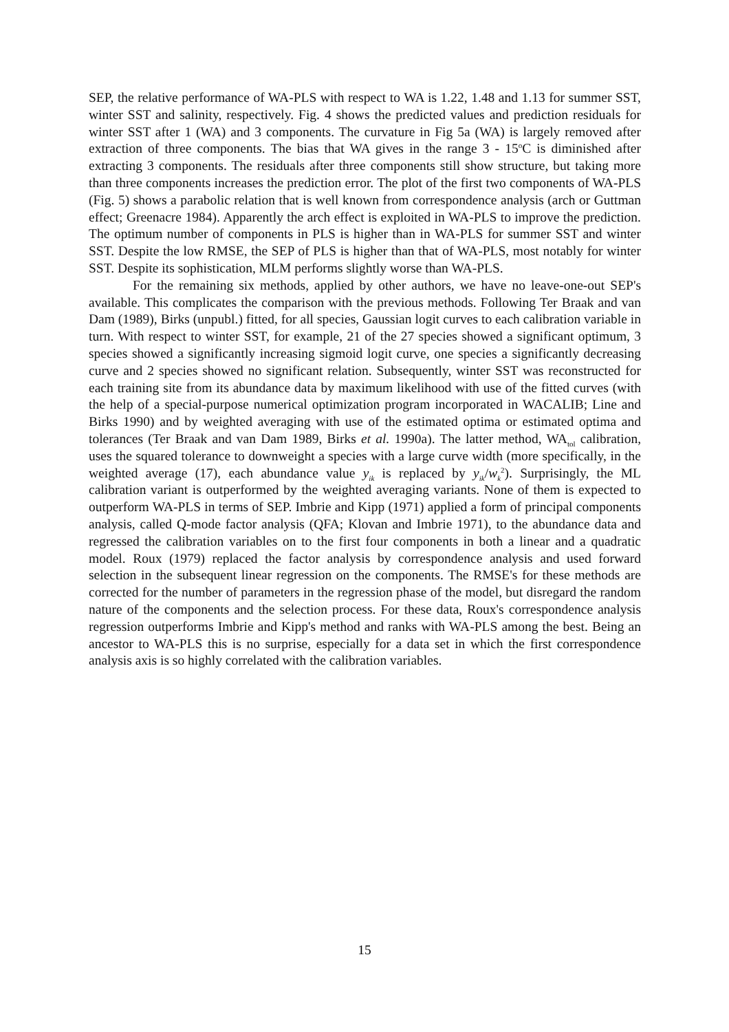SEP, the relative performance of WA-PLS with respect to WA is 1.22, 1.48 and 1.13 for summer SST, winter SST and salinity, respectively. Fig. 4 shows the predicted values and prediction residuals for winter SST after 1 (WA) and 3 components. The curvature in Fig 5a (WA) is largely removed after extraction of three components. The bias that WA gives in the range 3 - 15<sup>o</sup>C is diminished after extracting 3 components. The residuals after three components still show structure, but taking more than three components increases the prediction error. The plot of the first two components of WA-PLS (Fig. 5) shows a parabolic relation that is well known from correspondence analysis (arch or Guttman effect; Greenacre 1984). Apparently the arch effect is exploited in WA-PLS to improve the prediction. The optimum number of components in PLS is higher than in WA-PLS for summer SST and winter SST. Despite the low RMSE, the SEP of PLS is higher than that of WA-PLS, most notably for winter SST. Despite its sophistication, MLM performs slightly worse than WA-PLS.
For the remaining six methods, applied by other authors, we have no leave-one-out SEP's available. This complicates the comparison with the previous methods. Following Ter Braak and van Dam (1989), Birks (unpubl.) fitted, for all species, Gaussian logit curves to each calibration variable in turn. With respect to winter SST, for example, 21 of the 27 species showed a significant optimum, 3 species showed a significantly increasing sigmoid logit curve, one species a significantly decreasing curve and 2 species showed no significant relation. Subsequently, winter SST was reconstructed for each training site from its abundance data by maximum likelihood with use of the fitted curves (with the help of a special-purpose numerical optimization program incorporated in WACALIB; Line and Birks 1990) and by weighted averaging with use of the estimated optima or estimated optima and tolerances (Ter Braak and van Dam 1989, Birks et al. 1990a). The latter method, WA<sub>tol</sub> calibration, uses the squared tolerance to downweight a species with a large curve width (more specifically, in the weighted average (17), each abundance value y<sub>ik</sub> is replaced by y<sub>ik</sub>/w<sub>k</sub><sup>2</sup>). Surprisingly, the ML calibration variant is outperformed by the weighted averaging variants. None of them is expected to outperform WA-PLS in terms of SEP. Imbrie and Kipp (1971) applied a form of principal components analysis, called Q-mode factor analysis (QFA; Klovan and Imbrie 1971), to the abundance data and regressed the calibration variables on to the first four components in both a linear and a quadratic model. Roux (1979) replaced the factor analysis by correspondence analysis and used forward selection in the subsequent linear regression on the components. The RMSE's for these methods are corrected for the number of parameters in the regression phase of the model, but disregard the random nature of the components and the selection process. For these data, Roux's correspondence analysis regression outperforms Imbrie and Kipp's method and ranks with WA-PLS among the best. Being an ancestor to WA-PLS this is no surprise, especially for a data set in which the first correspondence analysis axis is so highly correlated with the calibration variables.
15